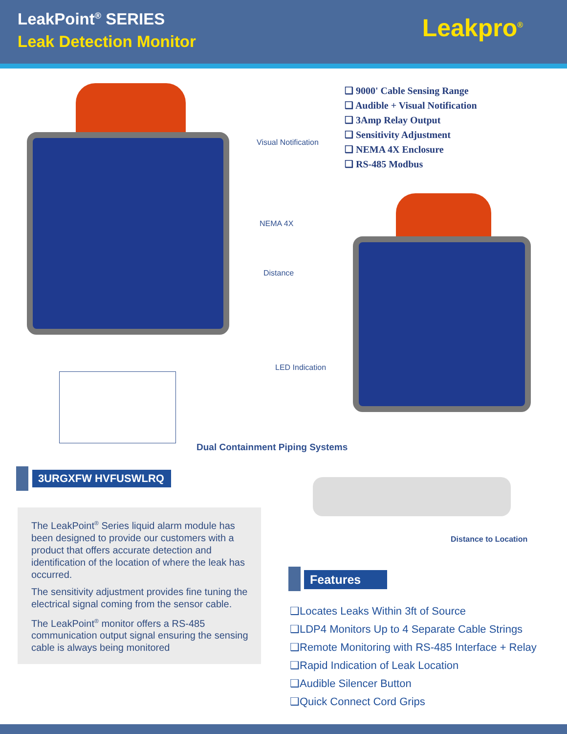LeakPoint<sup>®</sup> SERIES
Leak Detection Monitor Leakpro<sup>®</sup>
Visual Notification
NEMA 4X
Distance
LED Indication
❑ 9000' Cable Sensing Range
❑ Audible + Visual Notification
❑ 3Amp Relay Output
❑ Sensitivity Adjustment
❑ NEMA 4X Enclosure
❑ RS-485 Modbus
Dual Containment Piping Systems
Distance to Location
3URGXFW HVFUSWLRQ
The LeakPoint<sup>®</sup> Series liquid alarm module has been designed to provide our customers with a product that offers accurate detection and identification of the location of where the leak has occurred.
The sensitivity adjustment provides fine tuning the electrical signal coming from the sensor cable.
The LeakPoint<sup>®</sup> monitor offers a RS-485 communication output signal ensuring the sensing cable is always being monitored
Features
❑Locates Leaks Within 3ft of Source
❑LDP4 Monitors Up to 4 Separate Cable Strings
❑Remote Monitoring with RS-485 Interface + Relay
❑Rapid Indication of Leak Location
❑Audible Silencer Button
❑Quick Connect Cord Grips